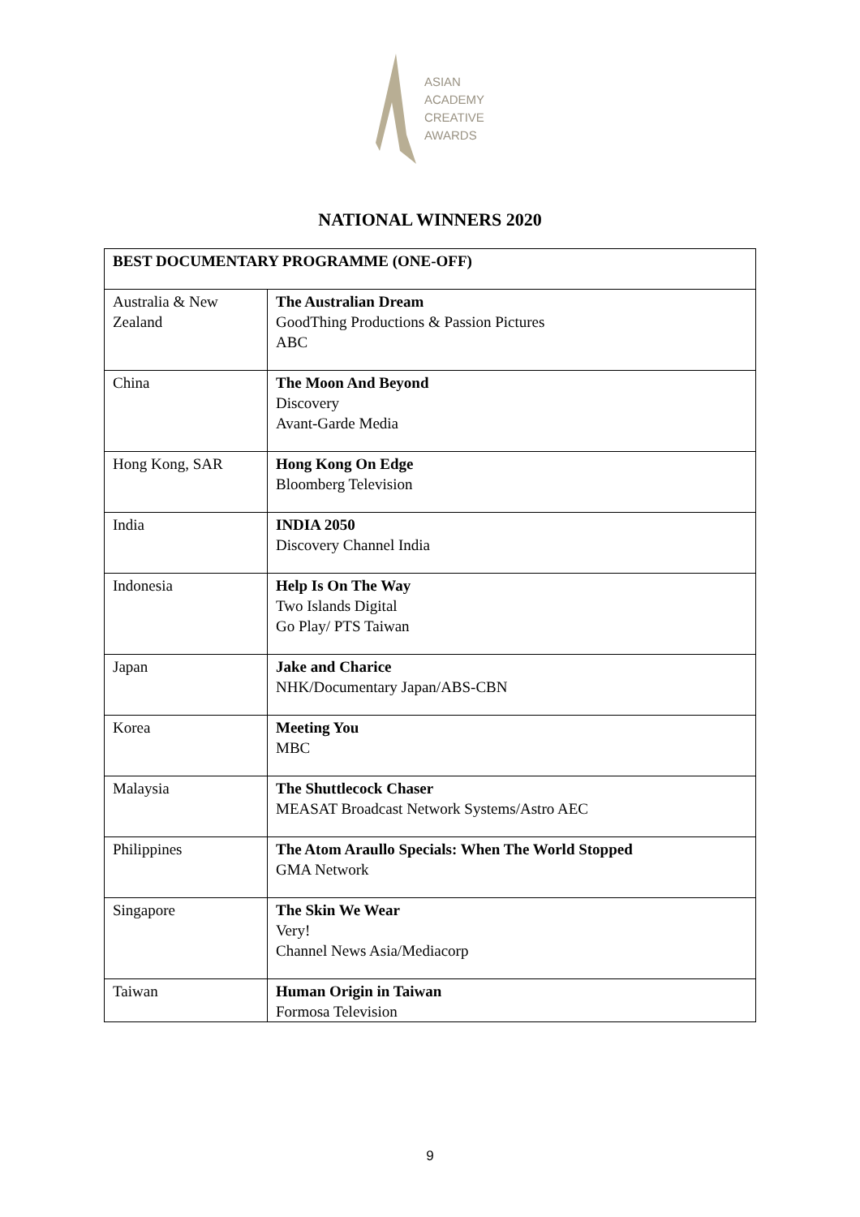ASIAN
ACADEMY
CREATIVE
AWARDS
NATIONAL WINNERS 2020
| BEST DOCUMENTARY PROGRAMME (ONE-OFF) | |
| --- | --- |
| Australia & New Zealand | The Australian Dream GoodThing Productions & Passion Pictures ABC |
| China | The Moon And Beyond Discovery Avant-Garde Media |
| Hong Kong, SAR | Hong Kong On Edge Bloomberg Television |
| India | INDIA 2050 Discovery Channel India |
| Indonesia | Help Is On The Way Two Islands Digital Go Play/ PTS Taiwan |
| Japan | Jake and Charice NHK/Documentary Japan/ABS-CBN |
| Korea | Meeting You MBC |
| Malaysia | The Shuttlecock Chaser MEASAT Broadcast Network Systems/Astro AEC |
| Philippines | The Atom Araullo Specials: When The World Stopped GMA Network |
| Singapore | The Skin We Wear Very! Channel News Asia/Mediacorp |
| Taiwan | Human Origin in Taiwan Formosa Television |
9